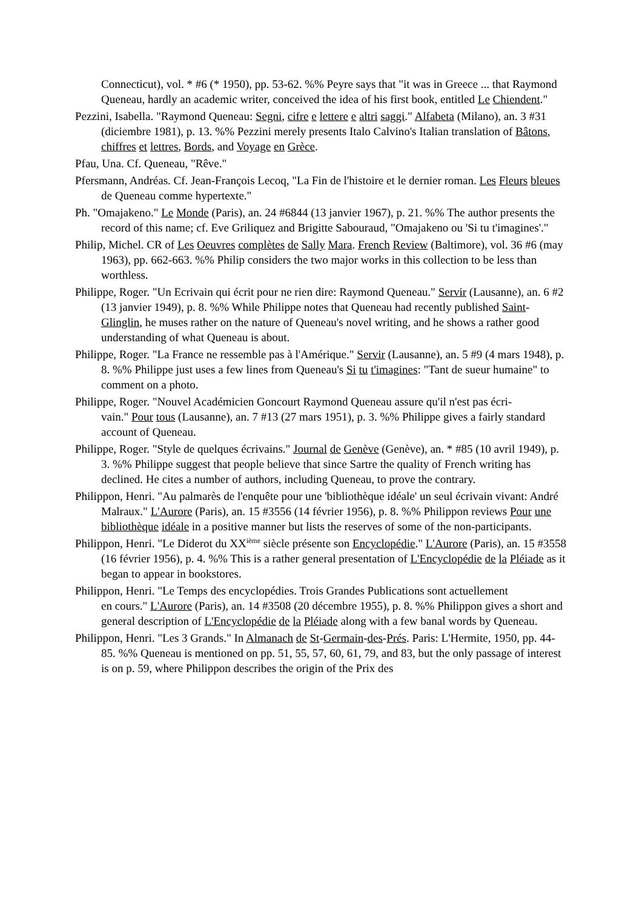Connecticut), vol. * #6 (* 1950), pp. 53-62. %% Peyre says that "it was in Greece ... that Raymond Queneau, hardly an academic writer, conceived the idea of his first book, entitled Le Chiendent."
Pezzini, Isabella. "Raymond Queneau: Segni, cifre e lettere e altri saggi." Alfabeta (Milano), an. 3 #31 (diciembre 1981), p. 13. %% Pezzini merely presents Italo Calvino's Italian translation of Bâtons, chiffres et lettres, Bords, and Voyage en Grèce.
Pfau, Una. Cf. Queneau, "Rêve."
Pfersmann, Andréas. Cf. Jean-François Lecoq, "La Fin de l'histoire et le dernier roman. Les Fleurs bleues de Queneau comme hypertexte."
Ph. "Omajakeno." Le Monde (Paris), an. 24 #6844 (13 janvier 1967), p. 21. %% The author presents the record of this name; cf. Eve Griliquez and Brigitte Sabouraud, "Omajakeno ou 'Si tu t'imagines'."
Philip, Michel. CR of Les Oeuvres complètes de Sally Mara. French Review (Baltimore), vol. 36 #6 (may 1963), pp. 662-663. %% Philip considers the two major works in this collection to be less than worthless.
Philippe, Roger. "Un Ecrivain qui écrit pour ne rien dire: Raymond Queneau." Servir (Lausanne), an. 6 #2 (13 janvier 1949), p. 8. %% While Philippe notes that Queneau had recently published Saint-Glinglin, he muses rather on the nature of Queneau's novel writing, and he shows a rather good understanding of what Queneau is about.
Philippe, Roger. "La France ne ressemble pas à l'Amérique." Servir (Lausanne), an. 5 #9 (4 mars 1948), p. 8. %% Philippe just uses a few lines from Queneau's Si tu t'imagines: "Tant de sueur humaine" to comment on a photo.
Philippe, Roger. "Nouvel Académicien Goncourt Raymond Queneau assure qu'il n'est pas écri-
vain." Pour tous (Lausanne), an. 7 #13 (27 mars 1951), p. 3. %% Philippe gives a fairly standard account of Queneau.
Philippe, Roger. "Style de quelques écrivains." Journal de Genève (Genève), an. * #85 (10 avril 1949), p. 3. %% Philippe suggest that people believe that since Sartre the quality of French writing has declined. He cites a number of authors, including Queneau, to prove the contrary.
Philippon, Henri. "Au palmarès de l'enquête pour une 'bibliothèque idéale' un seul écrivain vivant: André Malraux." L'Aurore (Paris), an. 15 #3556 (14 février 1956), p. 8. %% Philippon reviews Pour une bibliothèque idéale in a positive manner but lists the reserves of some of the non-participants.
Philippon, Henri. "Le Diderot du XX<sup>ième</sup> siècle présente son Encyclopédie." L'Aurore (Paris), an. 15 #3558 (16 février 1956), p. 4. %% This is a rather general presentation of L'Encyclopédie de la Pléiade as it began to appear in bookstores.
Philippon, Henri. "Le Temps des encyclopédies. Trois Grandes Publications sont actuellement
en cours." L'Aurore (Paris), an. 14 #3508 (20 décembre 1955), p. 8. %% Philippon gives a short and general description of L'Encyclopédie de la Pléiade along with a few banal words by Queneau.
Philippon, Henri. "Les 3 Grands." In Almanach de St-Germain-des-Prés. Paris: L'Hermite, 1950, pp. 44-85. %% Queneau is mentioned on pp. 51, 55, 57, 60, 61, 79, and 83, but the only passage of interest is on p. 59, where Philippon describes the origin of the Prix des